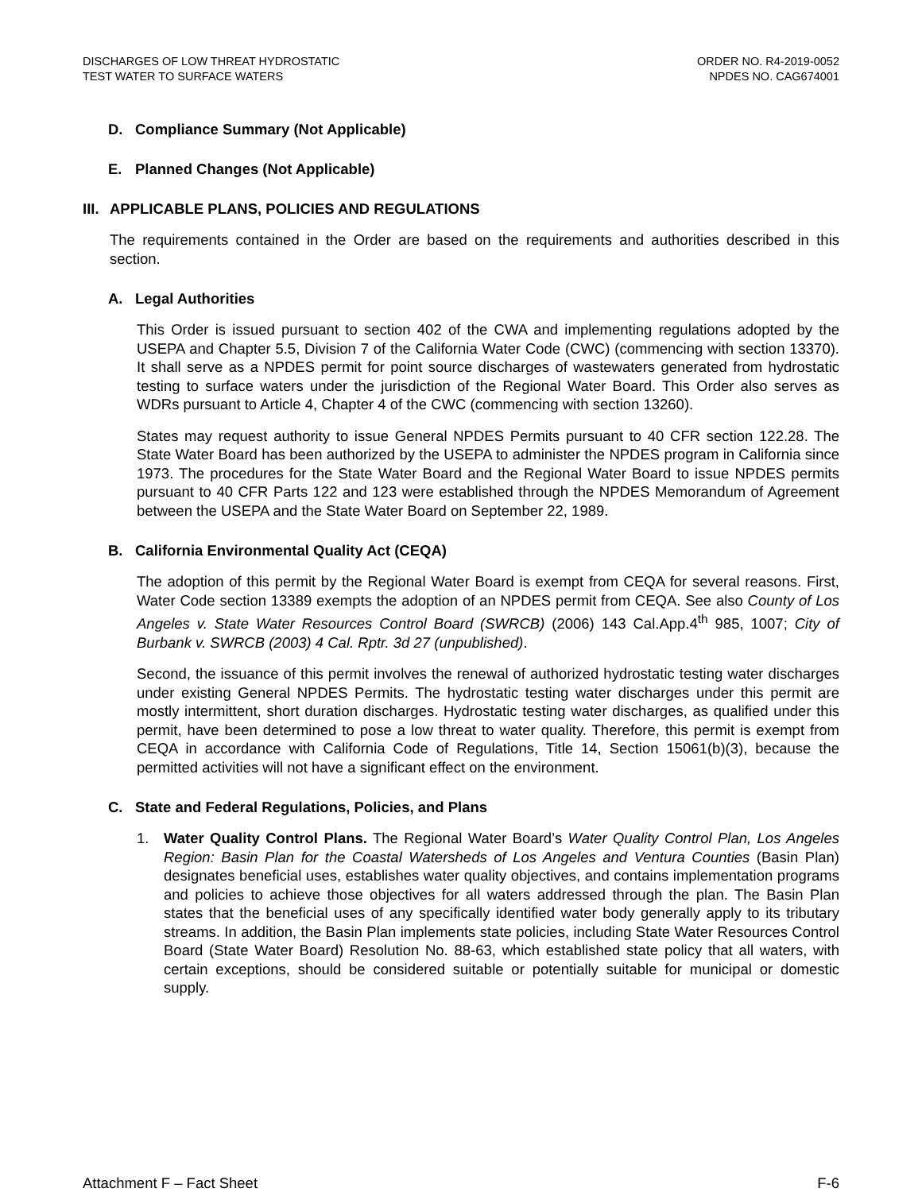DISCHARGES OF LOW THREAT HYDROSTATIC
TEST WATER TO SURFACE WATERS
ORDER NO. R4-2019-0052
NPDES NO. CAG674001
D. Compliance Summary (Not Applicable)
E. Planned Changes (Not Applicable)
III. APPLICABLE PLANS, POLICIES AND REGULATIONS
The requirements contained in the Order are based on the requirements and authorities described in this section.
A. Legal Authorities
This Order is issued pursuant to section 402 of the CWA and implementing regulations adopted by the USEPA and Chapter 5.5, Division 7 of the California Water Code (CWC) (commencing with section 13370). It shall serve as a NPDES permit for point source discharges of wastewaters generated from hydrostatic testing to surface waters under the jurisdiction of the Regional Water Board. This Order also serves as WDRs pursuant to Article 4, Chapter 4 of the CWC (commencing with section 13260).
States may request authority to issue General NPDES Permits pursuant to 40 CFR section 122.28. The State Water Board has been authorized by the USEPA to administer the NPDES program in California since 1973. The procedures for the State Water Board and the Regional Water Board to issue NPDES permits pursuant to 40 CFR Parts 122 and 123 were established through the NPDES Memorandum of Agreement between the USEPA and the State Water Board on September 22, 1989.
B. California Environmental Quality Act (CEQA)
The adoption of this permit by the Regional Water Board is exempt from CEQA for several reasons. First, Water Code section 13389 exempts the adoption of an NPDES permit from CEQA. See also County of Los Angeles v. State Water Resources Control Board (SWRCB) (2006) 143 Cal.App.4<sup>th</sup> 985, 1007; City of Burbank v. SWRCB (2003) 4 Cal. Rptr. 3d 27 (unpublished).
Second, the issuance of this permit involves the renewal of authorized hydrostatic testing water discharges under existing General NPDES Permits. The hydrostatic testing water discharges under this permit are mostly intermittent, short duration discharges. Hydrostatic testing water discharges, as qualified under this permit, have been determined to pose a low threat to water quality. Therefore, this permit is exempt from CEQA in accordance with California Code of Regulations, Title 14, Section 15061(b)(3), because the permitted activities will not have a significant effect on the environment.
C. State and Federal Regulations, Policies, and Plans
1. Water Quality Control Plans. The Regional Water Board’s Water Quality Control Plan, Los Angeles Region: Basin Plan for the Coastal Watersheds of Los Angeles and Ventura Counties (Basin Plan) designates beneficial uses, establishes water quality objectives, and contains implementation programs and policies to achieve those objectives for all waters addressed through the plan. The Basin Plan states that the beneficial uses of any specifically identified water body generally apply to its tributary streams. In addition, the Basin Plan implements state policies, including State Water Resources Control Board (State Water Board) Resolution No. 88-63, which established state policy that all waters, with certain exceptions, should be considered suitable or potentially suitable for municipal or domestic supply.
Attachment F – Fact Sheet F-6